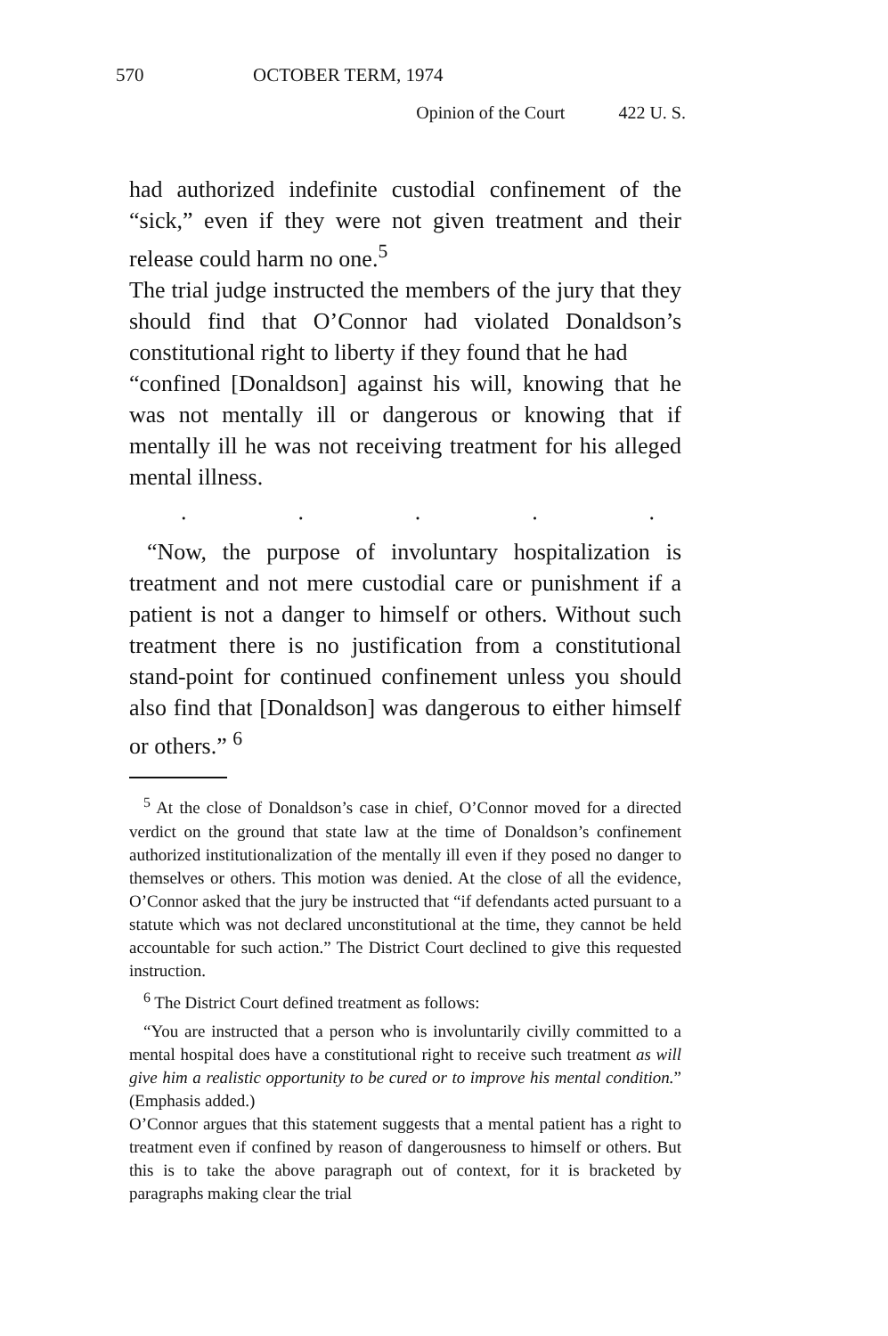570 OCTOBER TERM, 1974
Opinion of the Court 422 U. S.
had authorized indefinite custodial confinement of the “sick,” even if they were not given treatment and their release could harm no one.<sup>5</sup>
The trial judge instructed the members of the jury that they should find that O’Connor had violated Donaldson’s constitutional right to liberty if they found that he had
“confined [Donaldson] against his will, knowing that he was not mentally ill or dangerous or knowing that if mentally ill he was not receiving treatment for his alleged mental illness.
.....
“Now, the purpose of involuntary hospitalization is treatment and not mere custodial care or punishment if a patient is not a danger to himself or others. Without such treatment there is no justification from a constitutional stand-point for continued confinement unless you should also find that [Donaldson] was dangerous to either himself or others.” <sup>6</sup>
<sup>5</sup> At the close of Donaldson’s case in chief, O’Connor moved for a directed verdict on the ground that state law at the time of Donaldson’s confinement authorized institutionalization of the mentally ill even if they posed no danger to themselves or others. This motion was denied. At the close of all the evidence, O’Connor asked that the jury be instructed that “if defendants acted pursuant to a statute which was not declared unconstitutional at the time, they cannot be held accountable for such action.” The District Court declined to give this requested instruction.
<sup>6</sup> The District Court defined treatment as follows:
“You are instructed that a person who is involuntarily civilly committed to a mental hospital does have a constitutional right to receive such treatment as will give him a realistic opportunity to be cured or to improve his mental condition.” (Emphasis added.)
O’Connor argues that this statement suggests that a mental patient has a right to treatment even if confined by reason of dangerousness to himself or others. But this is to take the above paragraph out of context, for it is bracketed by paragraphs making clear the trial